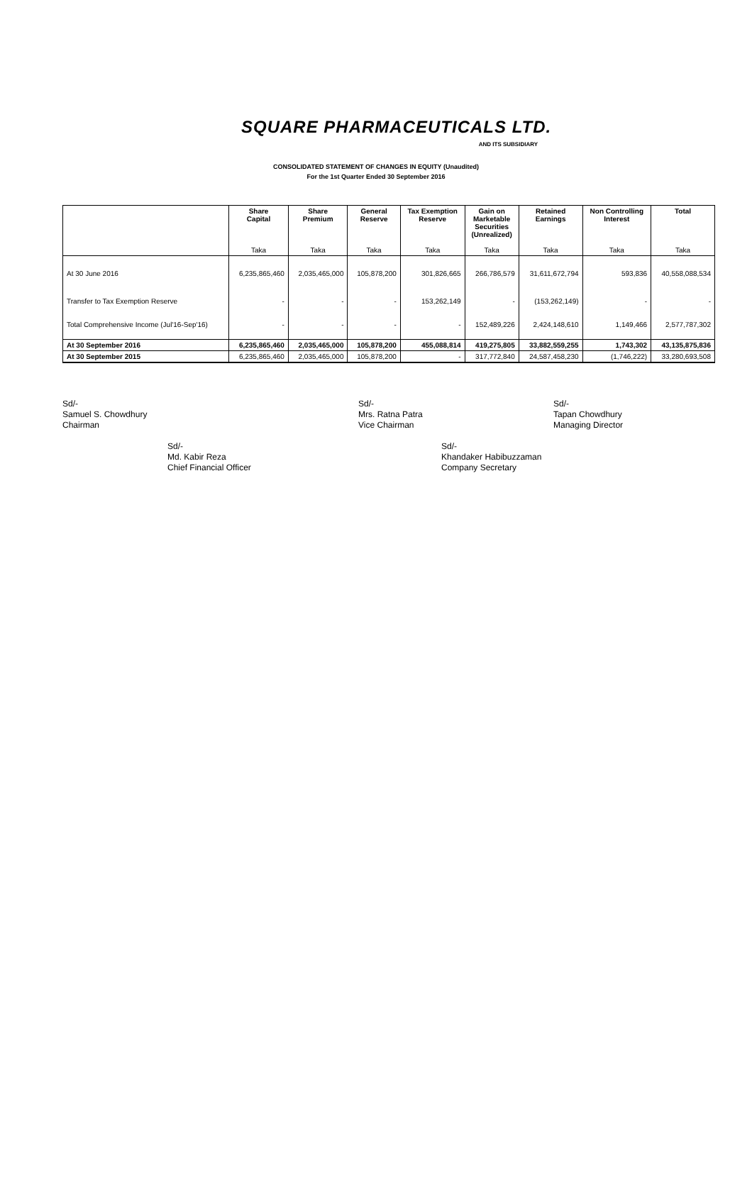SQUARE PHARMACEUTICALS LTD.
AND ITS SUBSIDIARY
CONSOLIDATED STATEMENT OF CHANGES IN EQUITY (Unaudited)
For the 1st Quarter Ended 30 September 2016
| | Share Capital | Share Premium | General Reserve | Tax Exemption Reserve | Gain on Marketable Securities (Unrealized) | Retained Earnings | Non Controlling Interest | Total |
| --- | --- | --- | --- | --- | --- | --- | --- | --- |
| | Taka | Taka | Taka | Taka | Taka | Taka | Taka | Taka |
| At 30 June 2016 | 6,235,865,460 | 2,035,465,000 | 105,878,200 | 301,826,665 | 266,786,579 | 31,611,672,794 | 593,836 | 40,558,088,534 |
| Transfer to Tax Exemption Reserve | - | - | - | 153,262,149 | - | (153,262,149) | - | - |
| Total Comprehensive Income (Jul'16-Sep'16) | - | - | - | - | 152,489,226 | 2,424,148,610 | 1,149,466 | 2,577,787,302 |
| At 30 September 2016 | 6,235,865,460 | 2,035,465,000 | 105,878,200 | 455,088,814 | 419,275,805 | 33,882,559,255 | 1,743,302 | 43,135,875,836 |
| At 30 September 2015 | 6,235,865,460 | 2,035,465,000 | 105,878,200 | - | 317,772,840 | 24,587,458,230 | (1,746,222) | 33,280,693,508 |
Sd/-
Samuel S. Chowdhury
Chairman
Sd/-
Mrs. Ratna Patra
Vice Chairman
Sd/-
Tapan Chowdhury
Managing Director
Sd/-
Md. Kabir Reza
Chief Financial Officer
Sd/-
Khandaker Habibuzzaman
Company Secretary